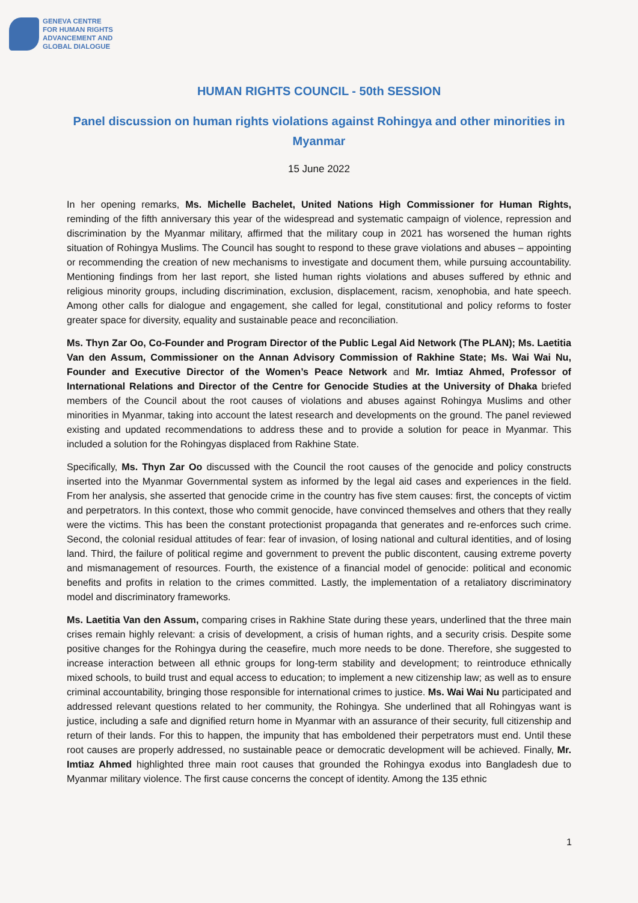GENEVA CENTRE
FOR HUMAN RIGHTS
ADVANCEMENT AND
GLOBAL DIALOGUE
HUMAN RIGHTS COUNCIL - 50th SESSION
Panel discussion on human rights violations against Rohingya and other minorities in Myanmar
15 June 2022
In her opening remarks, Ms. Michelle Bachelet, United Nations High Commissioner for Human Rights, reminding of the fifth anniversary this year of the widespread and systematic campaign of violence, repression and discrimination by the Myanmar military, affirmed that the military coup in 2021 has worsened the human rights situation of Rohingya Muslims. The Council has sought to respond to these grave violations and abuses – appointing or recommending the creation of new mechanisms to investigate and document them, while pursuing accountability. Mentioning findings from her last report, she listed human rights violations and abuses suffered by ethnic and religious minority groups, including discrimination, exclusion, displacement, racism, xenophobia, and hate speech. Among other calls for dialogue and engagement, she called for legal, constitutional and policy reforms to foster greater space for diversity, equality and sustainable peace and reconciliation.
Ms. Thyn Zar Oo, Co-Founder and Program Director of the Public Legal Aid Network (The PLAN); Ms. Laetitia Van den Assum, Commissioner on the Annan Advisory Commission of Rakhine State; Ms. Wai Wai Nu, Founder and Executive Director of the Women’s Peace Network and Mr. Imtiaz Ahmed, Professor of International Relations and Director of the Centre for Genocide Studies at the University of Dhaka briefed members of the Council about the root causes of violations and abuses against Rohingya Muslims and other minorities in Myanmar, taking into account the latest research and developments on the ground. The panel reviewed existing and updated recommendations to address these and to provide a solution for peace in Myanmar. This included a solution for the Rohingyas displaced from Rakhine State.
Specifically, Ms. Thyn Zar Oo discussed with the Council the root causes of the genocide and policy constructs inserted into the Myanmar Governmental system as informed by the legal aid cases and experiences in the field. From her analysis, she asserted that genocide crime in the country has five stem causes: first, the concepts of victim and perpetrators. In this context, those who commit genocide, have convinced themselves and others that they really were the victims. This has been the constant protectionist propaganda that generates and re-enforces such crime. Second, the colonial residual attitudes of fear: fear of invasion, of losing national and cultural identities, and of losing land. Third, the failure of political regime and government to prevent the public discontent, causing extreme poverty and mismanagement of resources. Fourth, the existence of a financial model of genocide: political and economic benefits and profits in relation to the crimes committed. Lastly, the implementation of a retaliatory discriminatory model and discriminatory frameworks.
Ms. Laetitia Van den Assum, comparing crises in Rakhine State during these years, underlined that the three main crises remain highly relevant: a crisis of development, a crisis of human rights, and a security crisis. Despite some positive changes for the Rohingya during the ceasefire, much more needs to be done. Therefore, she suggested to increase interaction between all ethnic groups for long-term stability and development; to reintroduce ethnically mixed schools, to build trust and equal access to education; to implement a new citizenship law; as well as to ensure criminal accountability, bringing those responsible for international crimes to justice. Ms. Wai Wai Nu participated and addressed relevant questions related to her community, the Rohingya. She underlined that all Rohingyas want is justice, including a safe and dignified return home in Myanmar with an assurance of their security, full citizenship and return of their lands. For this to happen, the impunity that has emboldened their perpetrators must end. Until these root causes are properly addressed, no sustainable peace or democratic development will be achieved. Finally, Mr. Imtiaz Ahmed highlighted three main root causes that grounded the Rohingya exodus into Bangladesh due to Myanmar military violence. The first cause concerns the concept of identity. Among the 135 ethnic
1